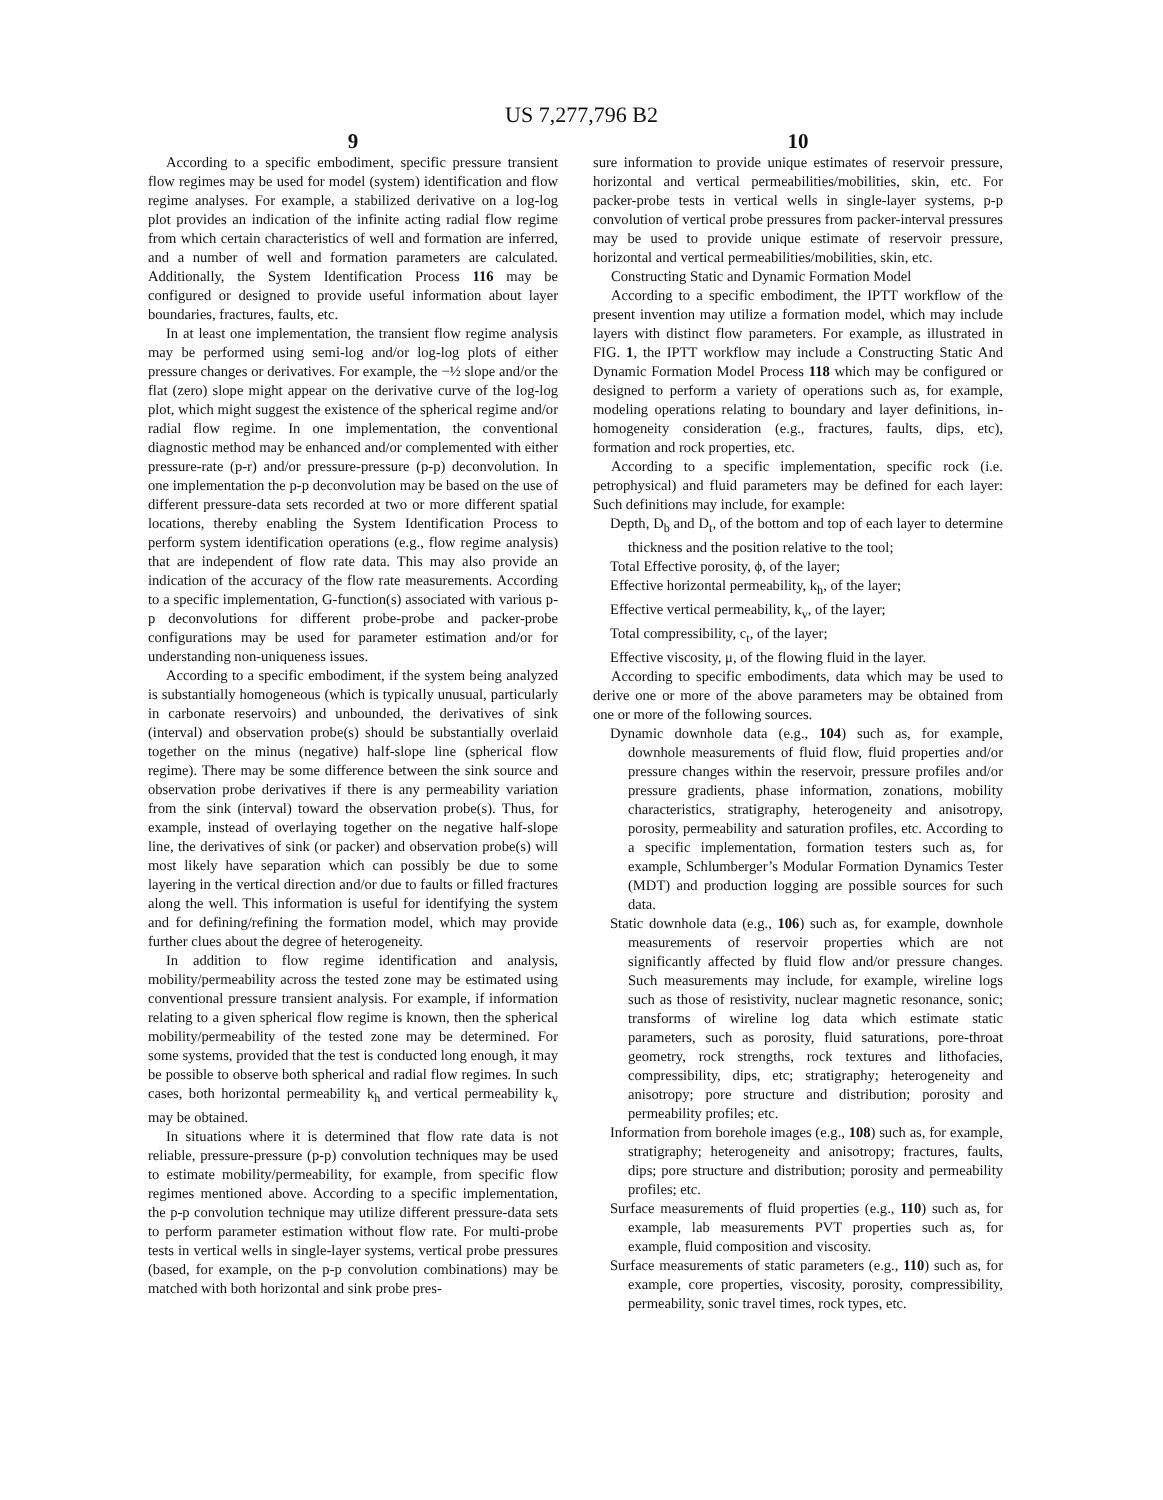US 7,277,796 B2
9
According to a specific embodiment, specific pressure transient flow regimes may be used for model (system) identification and flow regime analyses. For example, a stabilized derivative on a log-log plot provides an indication of the infinite acting radial flow regime from which certain characteristics of well and formation are inferred, and a number of well and formation parameters are calculated. Additionally, the System Identification Process 116 may be configured or designed to provide useful information about layer boundaries, fractures, faults, etc.
In at least one implementation, the transient flow regime analysis may be performed using semi-log and/or log-log plots of either pressure changes or derivatives. For example, the −½ slope and/or the flat (zero) slope might appear on the derivative curve of the log-log plot, which might suggest the existence of the spherical regime and/or radial flow regime. In one implementation, the conventional diagnostic method may be enhanced and/or complemented with either pressure-rate (p-r) and/or pressure-pressure (p-p) deconvolution. In one implementation the p-p deconvolution may be based on the use of different pressure-data sets recorded at two or more different spatial locations, thereby enabling the System Identification Process to perform system identification operations (e.g., flow regime analysis) that are independent of flow rate data. This may also provide an indication of the accuracy of the flow rate measurements. According to a specific implementation, G-function(s) associated with various p-p deconvolutions for different probe-probe and packer-probe configurations may be used for parameter estimation and/or for understanding non-uniqueness issues.
According to a specific embodiment, if the system being analyzed is substantially homogeneous (which is typically unusual, particularly in carbonate reservoirs) and unbounded, the derivatives of sink (interval) and observation probe(s) should be substantially overlaid together on the minus (negative) half-slope line (spherical flow regime). There may be some difference between the sink source and observation probe derivatives if there is any permeability variation from the sink (interval) toward the observation probe(s). Thus, for example, instead of overlaying together on the negative half-slope line, the derivatives of sink (or packer) and observation probe(s) will most likely have separation which can possibly be due to some layering in the vertical direction and/or due to faults or filled fractures along the well. This information is useful for identifying the system and for defining/refining the formation model, which may provide further clues about the degree of heterogeneity.
In addition to flow regime identification and analysis, mobility/permeability across the tested zone may be estimated using conventional pressure transient analysis. For example, if information relating to a given spherical flow regime is known, then the spherical mobility/permeability of the tested zone may be determined. For some systems, provided that the test is conducted long enough, it may be possible to observe both spherical and radial flow regimes. In such cases, both horizontal permeability k<sub>h</sub> and vertical permeability k<sub>v</sub> may be obtained.
In situations where it is determined that flow rate data is not reliable, pressure-pressure (p-p) convolution techniques may be used to estimate mobility/permeability, for example, from specific flow regimes mentioned above. According to a specific implementation, the p-p convolution technique may utilize different pressure-data sets to perform parameter estimation without flow rate. For multi-probe tests in vertical wells in single-layer systems, vertical probe pressures (based, for example, on the p-p convolution combinations) may be matched with both horizontal and sink probe pres-
10
sure information to provide unique estimates of reservoir pressure, horizontal and vertical permeabilities/mobilities, skin, etc. For packer-probe tests in vertical wells in single-layer systems, p-p convolution of vertical probe pressures from packer-interval pressures may be used to provide unique estimate of reservoir pressure, horizontal and vertical permeabilities/mobilities, skin, etc.
Constructing Static and Dynamic Formation Model
According to a specific embodiment, the IPTT workflow of the present invention may utilize a formation model, which may include layers with distinct flow parameters. For example, as illustrated in FIG. 1, the IPTT workflow may include a Constructing Static And Dynamic Formation Model Process 118 which may be configured or designed to perform a variety of operations such as, for example, modeling operations relating to boundary and layer definitions, in-homogeneity consideration (e.g., fractures, faults, dips, etc), formation and rock properties, etc.
According to a specific implementation, specific rock (i.e. petrophysical) and fluid parameters may be defined for each layer: Such definitions may include, for example:
Depth, D<sub>b</sub> and D<sub>t</sub>, of the bottom and top of each layer to determine thickness and the position relative to the tool;
Total Effective porosity, ϕ, of the layer;
Effective horizontal permeability, k<sub>h</sub>, of the layer;
Effective vertical permeability, k<sub>v</sub>, of the layer;
Total compressibility, c<sub>t</sub>, of the layer;
Effective viscosity, μ, of the flowing fluid in the layer.
According to specific embodiments, data which may be used to derive one or more of the above parameters may be obtained from one or more of the following sources.
Dynamic downhole data (e.g., 104) such as, for example, downhole measurements of fluid flow, fluid properties and/or pressure changes within the reservoir, pressure profiles and/or pressure gradients, phase information, zonations, mobility characteristics, stratigraphy, heterogeneity and anisotropy, porosity, permeability and saturation profiles, etc. According to a specific implementation, formation testers such as, for example, Schlumberger’s Modular Formation Dynamics Tester (MDT) and production logging are possible sources for such data.
Static downhole data (e.g., 106) such as, for example, downhole measurements of reservoir properties which are not significantly affected by fluid flow and/or pressure changes. Such measurements may include, for example, wireline logs such as those of resistivity, nuclear magnetic resonance, sonic; transforms of wireline log data which estimate static parameters, such as porosity, fluid saturations, pore-throat geometry, rock strengths, rock textures and lithofacies, compressibility, dips, etc; stratigraphy; heterogeneity and anisotropy; pore structure and distribution; porosity and permeability profiles; etc.
Information from borehole images (e.g., 108) such as, for example, stratigraphy; heterogeneity and anisotropy; fractures, faults, dips; pore structure and distribution; porosity and permeability profiles; etc.
Surface measurements of fluid properties (e.g., 110) such as, for example, lab measurements PVT properties such as, for example, fluid composition and viscosity.
Surface measurements of static parameters (e.g., 110) such as, for example, core properties, viscosity, porosity, compressibility, permeability, sonic travel times, rock types, etc.